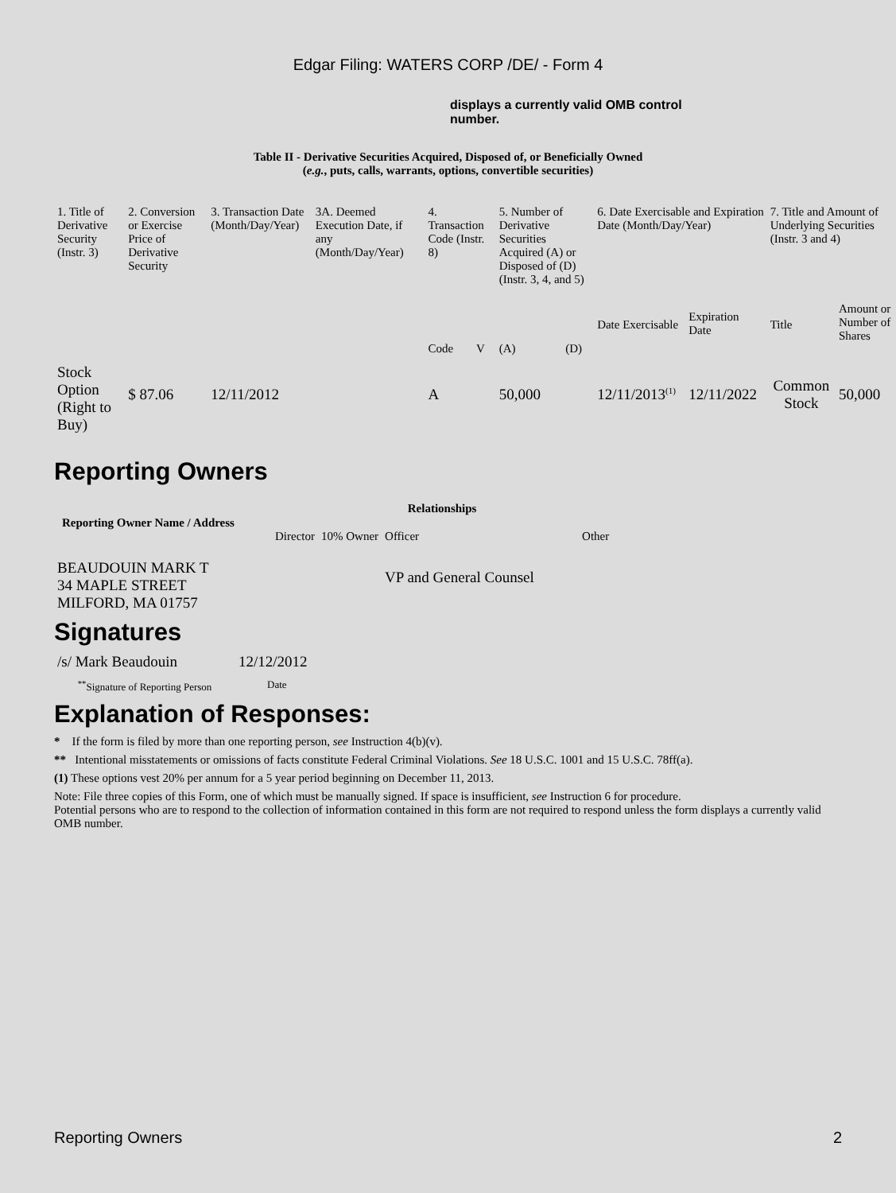Edgar Filing: WATERS CORP /DE/ - Form 4
displays a currently valid OMB control number.
Table II - Derivative Securities Acquired, Disposed of, or Beneficially Owned
(e.g., puts, calls, warrants, options, convertible securities)
| 1. Title of Derivative Security (Instr. 3) | 2. Conversion or Exercise Price of Derivative Security | 3. Transaction Date (Month/Day/Year) | 3A. Deemed Execution Date, if any (Month/Day/Year) | 4. Transaction Code (Instr. 8) | | 5. Number of Derivative Securities Acquired (A) or Disposed of (D) (Instr. 3, 4, and 5) | | 6. Date Exercisable and Expiration Date (Month/Day/Year) | | 7. Title and Amount of Underlying Securities (Instr. 3 and 4) | |
| | | | | Code | V | (A) | (D) | Date Exercisable | Expiration Date | Title | Amount or Number of Shares |
| Stock Option (Right to Buy) | $ 87.06 | 12/11/2012 | | A | | 50,000 | | 12/11/2013<sup>(1)</sup> | 12/11/2022 | Common Stock | 50,000 |
Reporting Owners
| Reporting Owner Name / Address | Relationships | | | |
| --- | --- | --- | --- | --- |
| | Director | 10% Owner | Officer | Other |
| BEAUDOUIN MARK T 34 MAPLE STREET MILFORD, MA 01757 | | | VP and General Counsel | |
Signatures
| /s/ Mark Beaudouin | 12/12/2012 |
| <sup>**</sup> Signature of Reporting Person | Date |
Explanation of Responses:
* If the form is filed by more than one reporting person, see Instruction 4(b)(v).
** Intentional misstatements or omissions of facts constitute Federal Criminal Violations. See 18 U.S.C. 1001 and 15 U.S.C. 78ff(a).
(1) These options vest 20% per annum for a 5 year period beginning on December 11, 2013.
Note: File three copies of this Form, one of which must be manually signed. If space is insufficient, see Instruction 6 for procedure.
Potential persons who are to respond to the collection of information contained in this form are not required to respond unless the form displays a currently valid OMB number.
Reporting Owners 2